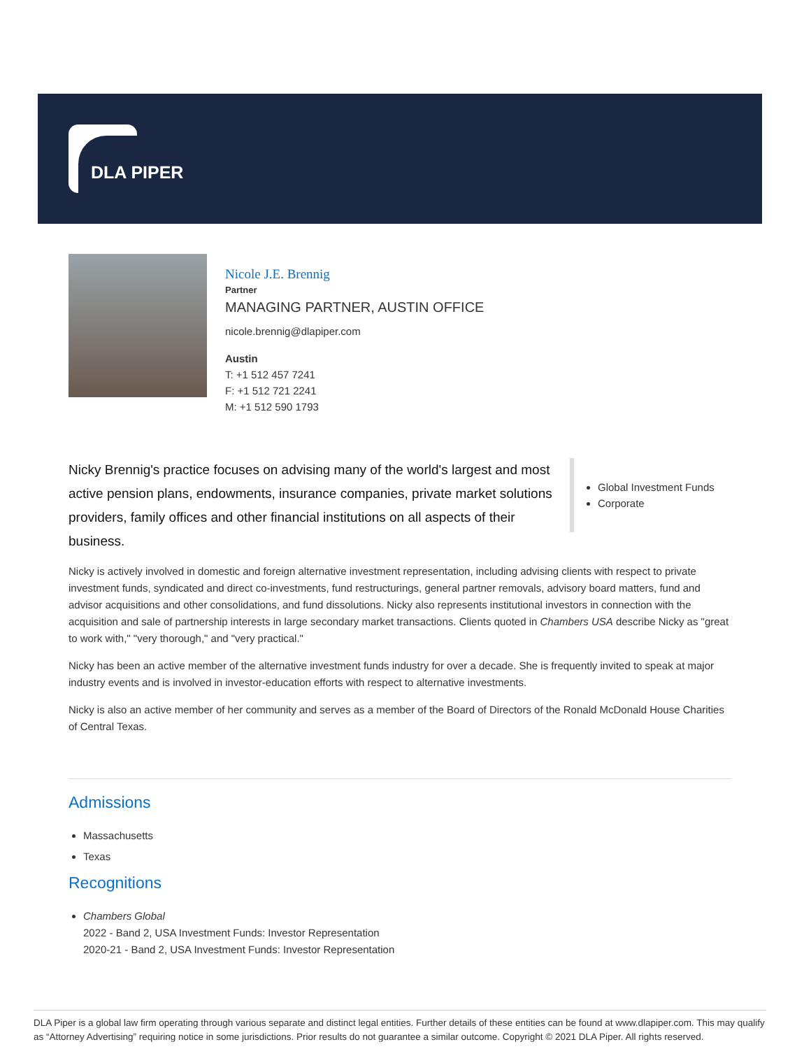DLA PIPER
Nicole J.E. Brennig
Partner
MANAGING PARTNER, AUSTIN OFFICE
nicole.brennig@dlapiper.com
Austin
T: +1 512 457 7241
F: +1 512 721 2241
M: +1 512 590 1793
Nicky Brennig's practice focuses on advising many of the world's largest and most active pension plans, endowments, insurance companies, private market solutions providers, family offices and other financial institutions on all aspects of their business.
Global Investment Funds
Corporate
Nicky is actively involved in domestic and foreign alternative investment representation, including advising clients with respect to private investment funds, syndicated and direct co-investments, fund restructurings, general partner removals, advisory board matters, fund and advisor acquisitions and other consolidations, and fund dissolutions. Nicky also represents institutional investors in connection with the acquisition and sale of partnership interests in large secondary market transactions. Clients quoted in Chambers USA describe Nicky as "great to work with," "very thorough," and "very practical."
Nicky has been an active member of the alternative investment funds industry for over a decade. She is frequently invited to speak at major industry events and is involved in investor-education efforts with respect to alternative investments.
Nicky is also an active member of her community and serves as a member of the Board of Directors of the Ronald McDonald House Charities of Central Texas.
Admissions
Massachusetts
Texas
Recognitions
Chambers Global
2022 - Band 2, USA Investment Funds: Investor Representation
2020-21 - Band 2, USA Investment Funds: Investor Representation
DLA Piper is a global law firm operating through various separate and distinct legal entities. Further details of these entities can be found at www.dlapiper.com. This may qualify as “Attorney Advertising” requiring notice in some jurisdictions. Prior results do not guarantee a similar outcome. Copyright © 2021 DLA Piper. All rights reserved.